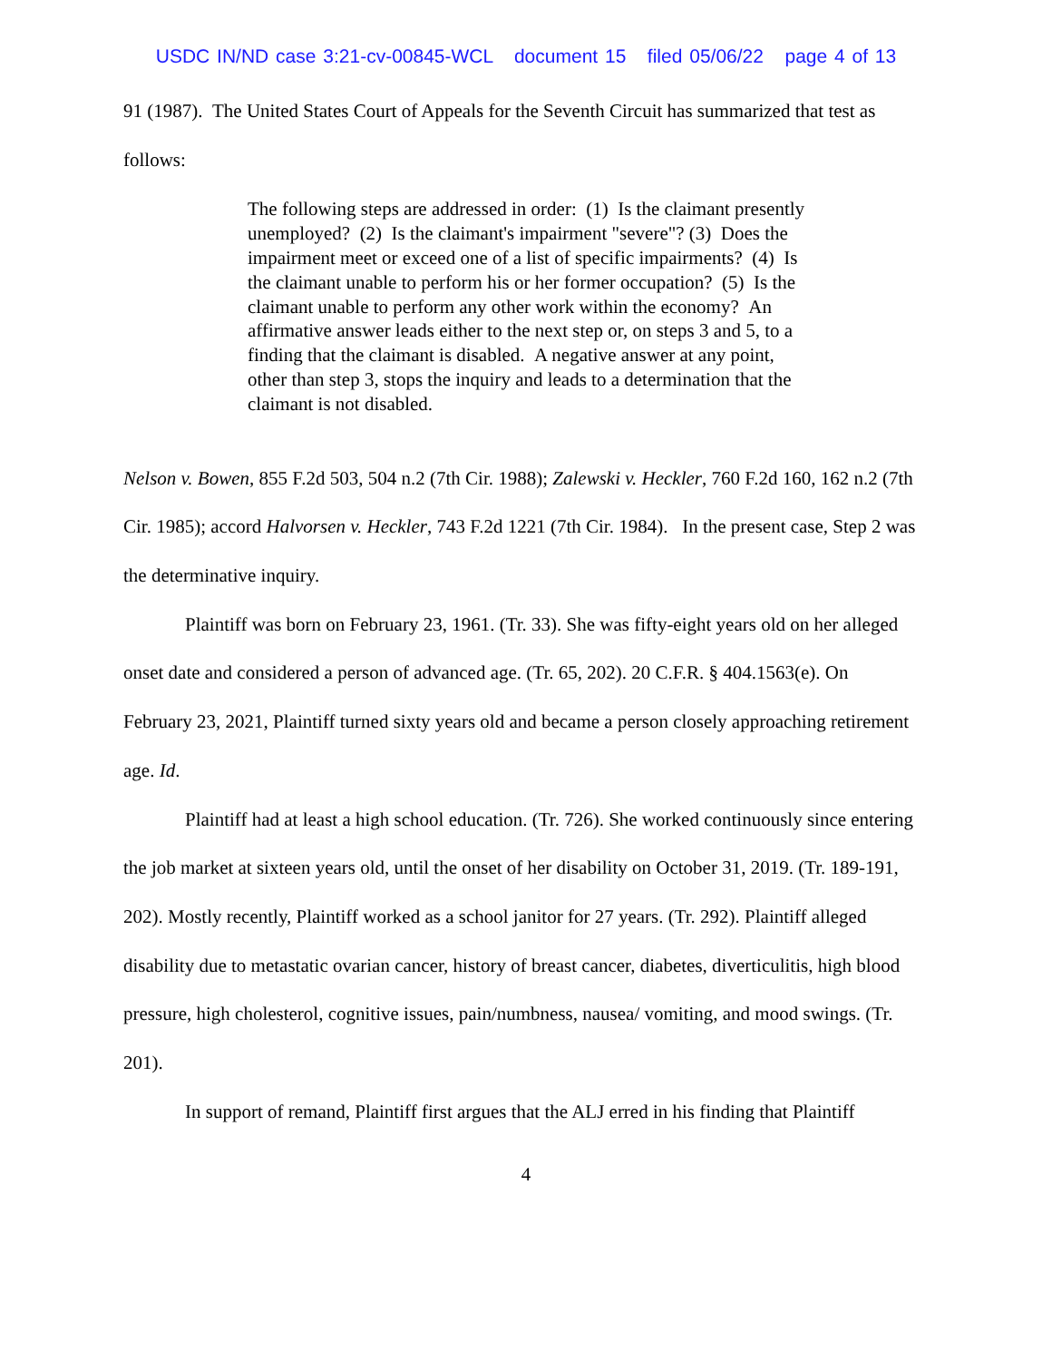USDC IN/ND case 3:21-cv-00845-WCL document 15 filed 05/06/22 page 4 of 13
91 (1987). The United States Court of Appeals for the Seventh Circuit has summarized that test as follows:
The following steps are addressed in order: (1) Is the claimant presently unemployed? (2) Is the claimant's impairment "severe"? (3) Does the impairment meet or exceed one of a list of specific impairments? (4) Is the claimant unable to perform his or her former occupation? (5) Is the claimant unable to perform any other work within the economy? An affirmative answer leads either to the next step or, on steps 3 and 5, to a finding that the claimant is disabled. A negative answer at any point, other than step 3, stops the inquiry and leads to a determination that the claimant is not disabled.
Nelson v. Bowen, 855 F.2d 503, 504 n.2 (7th Cir. 1988); Zalewski v. Heckler, 760 F.2d 160, 162 n.2 (7th Cir. 1985); accord Halvorsen v. Heckler, 743 F.2d 1221 (7th Cir. 1984). In the present case, Step 2 was the determinative inquiry.
Plaintiff was born on February 23, 1961. (Tr. 33). She was fifty-eight years old on her alleged onset date and considered a person of advanced age. (Tr. 65, 202). 20 C.F.R. § 404.1563(e). On February 23, 2021, Plaintiff turned sixty years old and became a person closely approaching retirement age. Id.
Plaintiff had at least a high school education. (Tr. 726). She worked continuously since entering the job market at sixteen years old, until the onset of her disability on October 31, 2019. (Tr. 189-191, 202). Mostly recently, Plaintiff worked as a school janitor for 27 years. (Tr. 292). Plaintiff alleged disability due to metastatic ovarian cancer, history of breast cancer, diabetes, diverticulitis, high blood pressure, high cholesterol, cognitive issues, pain/numbness, nausea/ vomiting, and mood swings. (Tr. 201).
In support of remand, Plaintiff first argues that the ALJ erred in his finding that Plaintiff
4